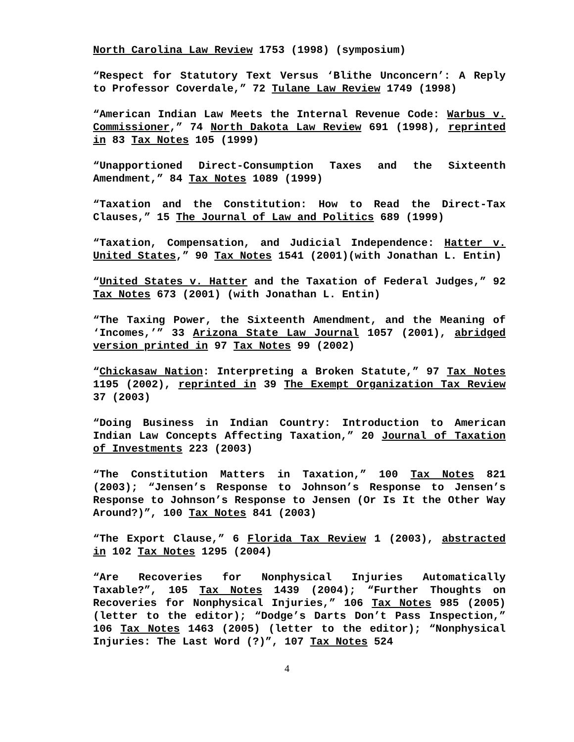North Carolina Law Review 1753 (1998) (symposium)
“Respect for Statutory Text Versus ‘Blithe Unconcern’: A Reply to Professor Coverdale,” 72 Tulane Law Review 1749 (1998)
“American Indian Law Meets the Internal Revenue Code: Warbus v. Commissioner,” 74 North Dakota Law Review 691 (1998), reprinted in 83 Tax Notes 105 (1999)
“Unapportioned Direct-Consumption Taxes and the Sixteenth Amendment,” 84 Tax Notes 1089 (1999)
“Taxation and the Constitution: How to Read the Direct-Tax Clauses,” 15 The Journal of Law and Politics 689 (1999)
“Taxation, Compensation, and Judicial Independence: Hatter v. United States,” 90 Tax Notes 1541 (2001)(with Jonathan L. Entin)
“United States v. Hatter and the Taxation of Federal Judges,” 92 Tax Notes 673 (2001) (with Jonathan L. Entin)
“The Taxing Power, the Sixteenth Amendment, and the Meaning of ‘Incomes,’” 33 Arizona State Law Journal 1057 (2001), abridged version printed in 97 Tax Notes 99 (2002)
“Chickasaw Nation: Interpreting a Broken Statute,” 97 Tax Notes 1195 (2002), reprinted in 39 The Exempt Organization Tax Review 37 (2003)
“Doing Business in Indian Country: Introduction to American Indian Law Concepts Affecting Taxation,” 20 Journal of Taxation of Investments 223 (2003)
“The Constitution Matters in Taxation,” 100 Tax Notes 821 (2003); “Jensen’s Response to Johnson’s Response to Jensen’s Response to Johnson’s Response to Jensen (Or Is It the Other Way Around?)”, 100 Tax Notes 841 (2003)
“The Export Clause,” 6 Florida Tax Review 1 (2003), abstracted in 102 Tax Notes 1295 (2004)
“Are Recoveries for Nonphysical Injuries Automatically Taxable?”, 105 Tax Notes 1439 (2004); “Further Thoughts on Recoveries for Nonphysical Injuries,” 106 Tax Notes 985 (2005) (letter to the editor); “Dodge’s Darts Don’t Pass Inspection,” 106 Tax Notes 1463 (2005) (letter to the editor); “Nonphysical Injuries: The Last Word (?)”, 107 Tax Notes 524
4